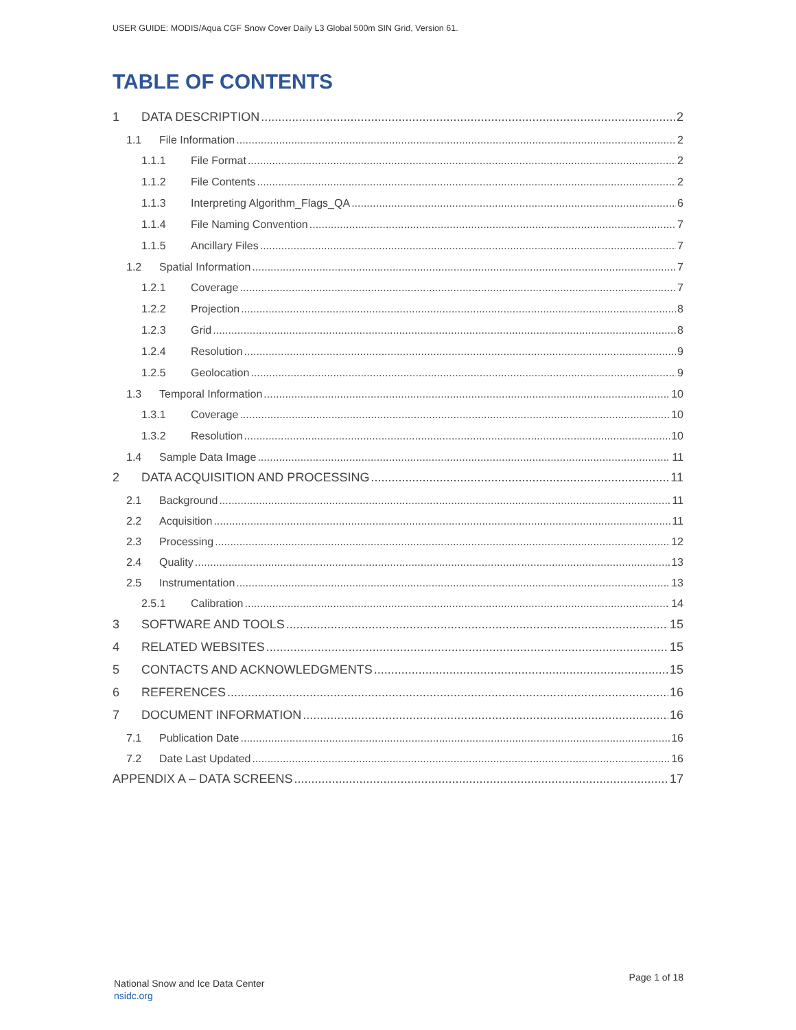USER GUIDE: MODIS/Aqua CGF Snow Cover Daily L3 Global 500m SIN Grid, Version 61.
TABLE OF CONTENTS
1 DATA DESCRIPTION 2
1.1 File Information 2
1.1.1 File Format 2
1.1.2 File Contents 2
1.1.3 Interpreting Algorithm_Flags_QA 6
1.1.4 File Naming Convention 7
1.1.5 Ancillary Files 7
1.2 Spatial Information 7
1.2.1 Coverage 7
1.2.2 Projection 8
1.2.3 Grid 8
1.2.4 Resolution 9
1.2.5 Geolocation 9
1.3 Temporal Information 10
1.3.1 Coverage 10
1.3.2 Resolution 10
1.4 Sample Data Image 11
2 DATA ACQUISITION AND PROCESSING 11
2.1 Background 11
2.2 Acquisition 11
2.3 Processing 12
2.4 Quality 13
2.5 Instrumentation 13
2.5.1 Calibration 14
3 SOFTWARE AND TOOLS 15
4 RELATED WEBSITES 15
5 CONTACTS AND ACKNOWLEDGMENTS 15
6 REFERENCES 16
7 DOCUMENT INFORMATION 16
7.1 Publication Date 16
7.2 Date Last Updated 16
APPENDIX A – DATA SCREENS 17
National Snow and Ice Data Center
nsidc.org
Page 1 of 18